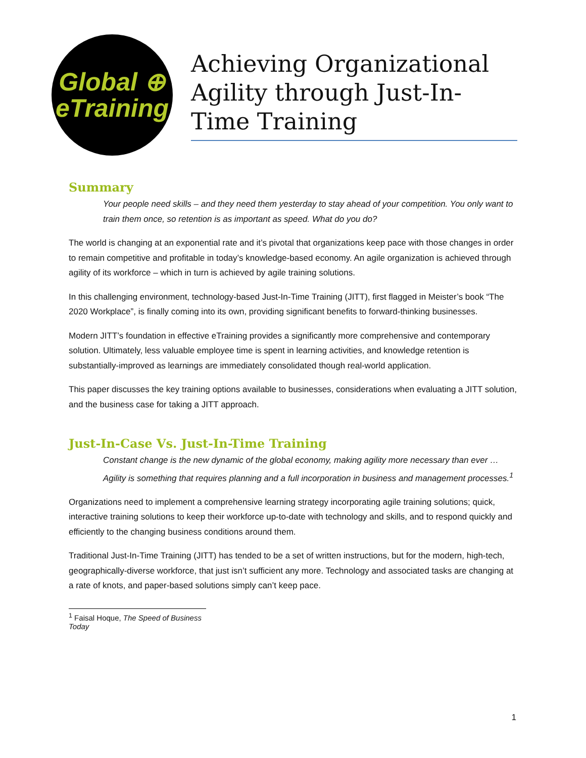Global ⊕
eTraining
Achieving Organizational Agility through Just-In-Time Training
Summary
Your people need skills – and they need them yesterday to stay ahead of your competition. You only want to train them once, so retention is as important as speed. What do you do?
The world is changing at an exponential rate and it’s pivotal that organizations keep pace with those changes in order to remain competitive and profitable in today’s knowledge-based economy. An agile organization is achieved through agility of its workforce – which in turn is achieved by agile training solutions.
In this challenging environment, technology-based Just-In-Time Training (JITT), first flagged in Meister’s book “The 2020 Workplace”, is finally coming into its own, providing significant benefits to forward-thinking businesses.
Modern JITT’s foundation in effective eTraining provides a significantly more comprehensive and contemporary solution. Ultimately, less valuable employee time is spent in learning activities, and knowledge retention is substantially-improved as learnings are immediately consolidated though real-world application.
This paper discusses the key training options available to businesses, considerations when evaluating a JITT solution, and the business case for taking a JITT approach.
Just-In-Case Vs. Just-In-Time Training
Constant change is the new dynamic of the global economy, making agility more necessary than ever … Agility is something that requires planning and a full incorporation in business and management processes.<sup>1</sup>
Organizations need to implement a comprehensive learning strategy incorporating agile training solutions; quick, interactive training solutions to keep their workforce up-to-date with technology and skills, and to respond quickly and efficiently to the changing business conditions around them.
Traditional Just-In-Time Training (JITT) has tended to be a set of written instructions, but for the modern, high-tech, geographically-diverse workforce, that just isn’t sufficient any more. Technology and associated tasks are changing at a rate of knots, and paper-based solutions simply can’t keep pace.
<sup>1</sup> Faisal Hoque, The Speed of Business Today
1